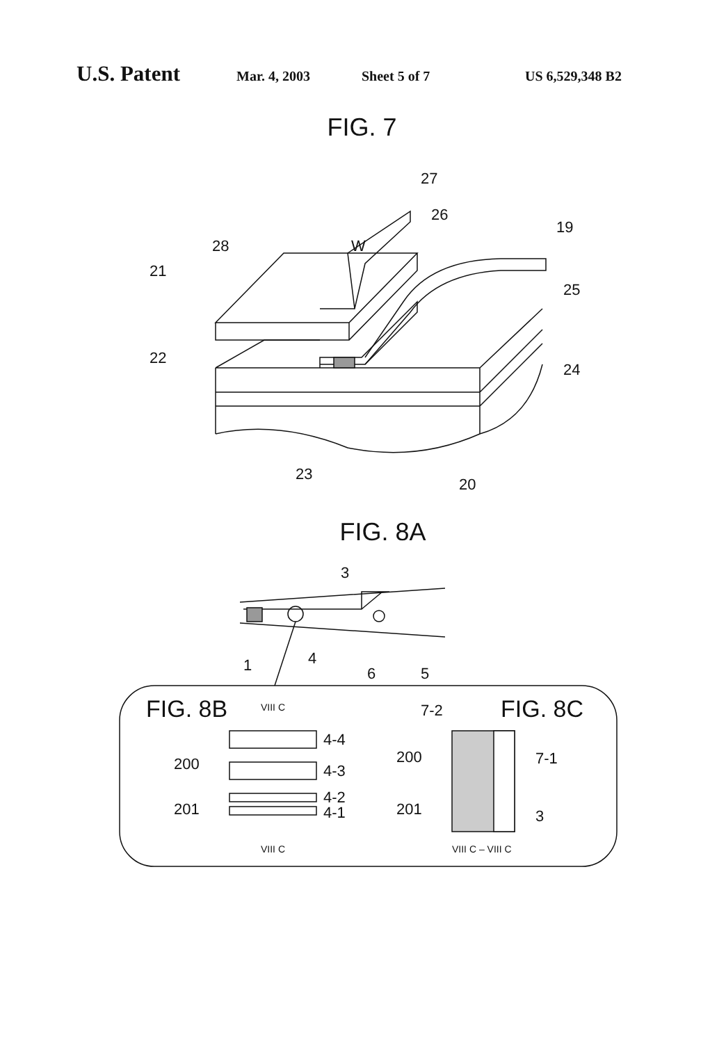U.S. Patent Mar. 4, 2003 Sheet 5 of 7 US 6,529,348 B2
FIG. 7
27
26
19
28
W
25
24
21
22
23
20
FIG. 8A
3
1
4
6
5
FIG. 8B
VIII C
200
4-4
4-3
201
4-2
4-1
VIII C
7-2
FIG. 8C
200
7-1
201
3
VIII C – VIII C